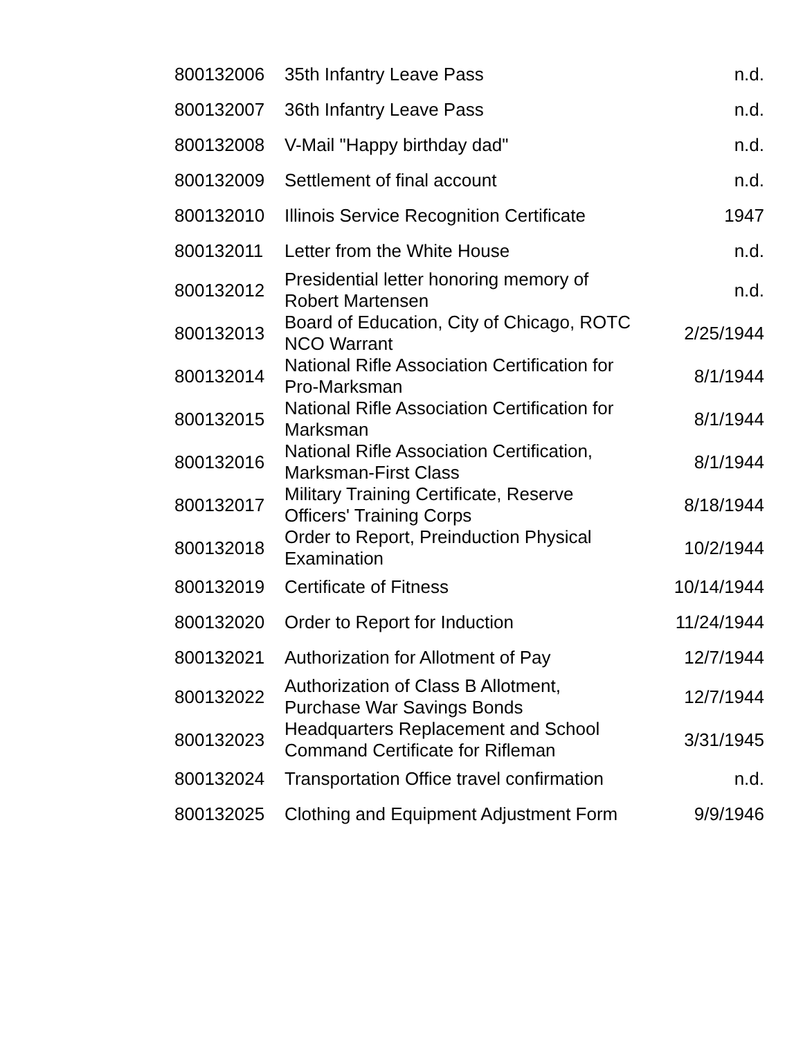| 800132006 | 35th Infantry Leave Pass | n.d. |
| 800132007 | 36th Infantry Leave Pass | n.d. |
| 800132008 | V-Mail "Happy birthday dad" | n.d. |
| 800132009 | Settlement of final account | n.d. |
| 800132010 | Illinois Service Recognition Certificate | 1947 |
| 800132011 | Letter from the White House | n.d. |
| 800132012 | Presidential letter honoring memory of Robert Martensen | n.d. |
| 800132013 | Board of Education, City of Chicago, ROTC NCO Warrant | 2/25/1944 |
| 800132014 | National Rifle Association Certification for Pro-Marksman | 8/1/1944 |
| 800132015 | National Rifle Association Certification for Marksman | 8/1/1944 |
| 800132016 | National Rifle Association Certification, Marksman-First Class | 8/1/1944 |
| 800132017 | Military Training Certificate, Reserve Officers' Training Corps | 8/18/1944 |
| 800132018 | Order to Report, Preinduction Physical Examination | 10/2/1944 |
| 800132019 | Certificate of Fitness | 10/14/1944 |
| 800132020 | Order to Report for Induction | 11/24/1944 |
| 800132021 | Authorization for Allotment of Pay | 12/7/1944 |
| 800132022 | Authorization of Class B Allotment, Purchase War Savings Bonds | 12/7/1944 |
| 800132023 | Headquarters Replacement and School Command Certificate for Rifleman | 3/31/1945 |
| 800132024 | Transportation Office travel confirmation | n.d. |
| 800132025 | Clothing and Equipment Adjustment Form | 9/9/1946 |